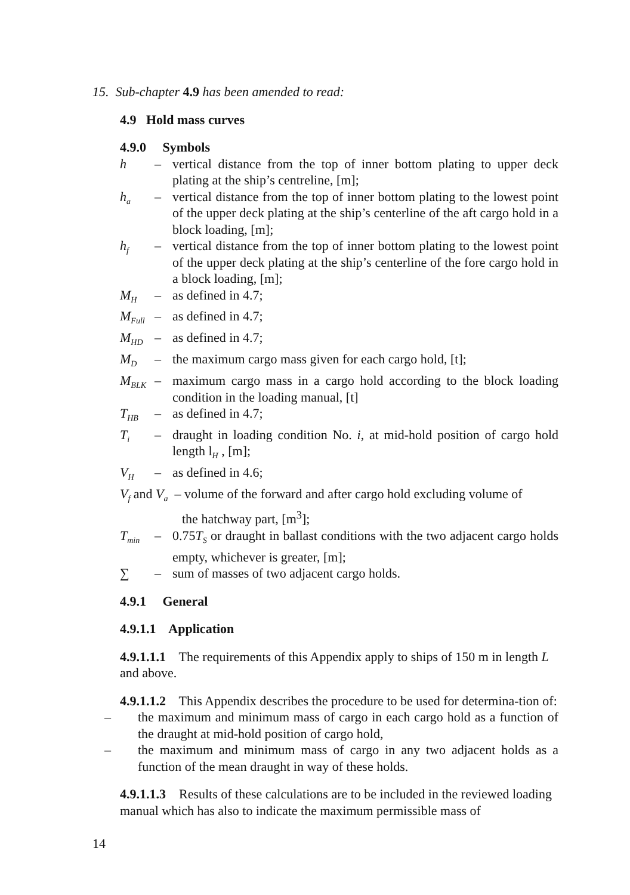15. Sub-chapter 4.9 has been amended to read:
4.9 Hold mass curves
4.9.0 Symbols
h – vertical distance from the top of inner bottom plating to upper deck plating at the ship’s centreline, [m];
h<sub>a</sub> – vertical distance from the top of inner bottom plating to the lowest point of the upper deck plating at the ship’s centerline of the aft cargo hold in a block loading, [m];
h<sub>f</sub> – vertical distance from the top of inner bottom plating to the lowest point of the upper deck plating at the ship’s centerline of the fore cargo hold in a block loading, [m];
M<sub>H</sub> – as defined in 4.7;
M<sub>Full</sub> – as defined in 4.7;
M<sub>HD</sub> – as defined in 4.7;
M<sub>D</sub> – the maximum cargo mass given for each cargo hold, [t];
M<sub>BLK</sub> – maximum cargo mass in a cargo hold according to the block loading condition in the loading manual, [t]
T<sub>HB</sub> – as defined in 4.7;
T<sub>i</sub> – draught in loading condition No. i, at mid-hold position of cargo hold length l<sub>H</sub> , [m];
V<sub>H</sub> – as defined in 4.6;
V<sub>f</sub> and V<sub>a</sub> – volume of the forward and after cargo hold excluding volume of
the hatchway part, [m<sup>3</sup>];
T<sub>min</sub> – 0.75T<sub>S</sub> or draught in ballast conditions with the two adjacent cargo holds empty, whichever is greater, [m];
∑ – sum of masses of two adjacent cargo holds.
4.9.1 General
4.9.1.1 Application
4.9.1.1.1 The requirements of this Appendix apply to ships of 150 m in length L and above.
4.9.1.1.2 This Appendix describes the procedure to be used for determina-tion of:
– the maximum and minimum mass of cargo in each cargo hold as a function of the draught at mid-hold position of cargo hold,
– the maximum and minimum mass of cargo in any two adjacent holds as a function of the mean draught in way of these holds.
4.9.1.1.3 Results of these calculations are to be included in the reviewed loading manual which has also to indicate the maximum permissible mass of
14